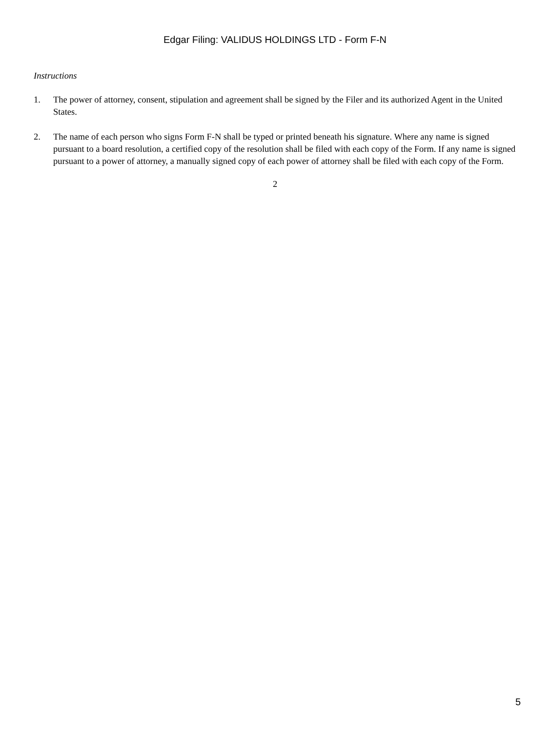Edgar Filing: VALIDUS HOLDINGS LTD - Form F-N
Instructions
1. The power of attorney, consent, stipulation and agreement shall be signed by the Filer and its authorized Agent in the United States.
2. The name of each person who signs Form F-N shall be typed or printed beneath his signature. Where any name is signed pursuant to a board resolution, a certified copy of the resolution shall be filed with each copy of the Form. If any name is signed pursuant to a power of attorney, a manually signed copy of each power of attorney shall be filed with each copy of the Form.
2
5